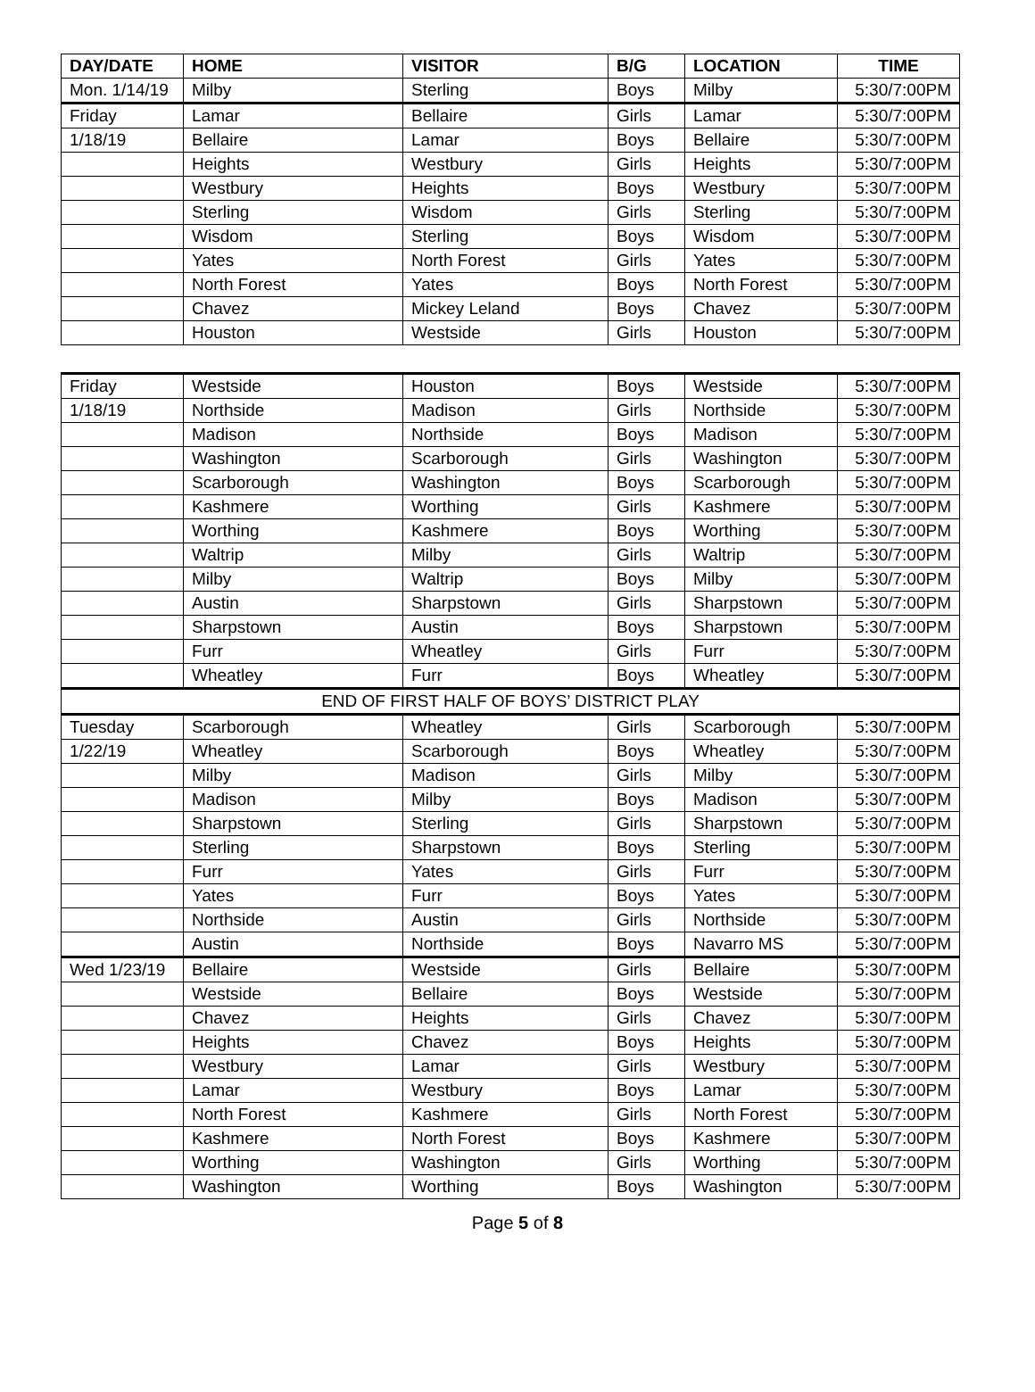| DAY/DATE | HOME | VISITOR | B/G | LOCATION | TIME |
| --- | --- | --- | --- | --- | --- |
| Mon. 1/14/19 | Milby | Sterling | Boys | Milby | 5:30/7:00PM |
| Friday | Lamar | Bellaire | Girls | Lamar | 5:30/7:00PM |
| 1/18/19 | Bellaire | Lamar | Boys | Bellaire | 5:30/7:00PM |
| | Heights | Westbury | Girls | Heights | 5:30/7:00PM |
| | Westbury | Heights | Boys | Westbury | 5:30/7:00PM |
| | Sterling | Wisdom | Girls | Sterling | 5:30/7:00PM |
| | Wisdom | Sterling | Boys | Wisdom | 5:30/7:00PM |
| | Yates | North Forest | Girls | Yates | 5:30/7:00PM |
| | North Forest | Yates | Boys | North Forest | 5:30/7:00PM |
| | Chavez | Mickey Leland | Boys | Chavez | 5:30/7:00PM |
| | Houston | Westside | Girls | Houston | 5:30/7:00PM |
| Friday | Westside | Houston | Boys | Westside | 5:30/7:00PM |
| 1/18/19 | Northside | Madison | Girls | Northside | 5:30/7:00PM |
| | Madison | Northside | Boys | Madison | 5:30/7:00PM |
| | Washington | Scarborough | Girls | Washington | 5:30/7:00PM |
| | Scarborough | Washington | Boys | Scarborough | 5:30/7:00PM |
| | Kashmere | Worthing | Girls | Kashmere | 5:30/7:00PM |
| | Worthing | Kashmere | Boys | Worthing | 5:30/7:00PM |
| | Waltrip | Milby | Girls | Waltrip | 5:30/7:00PM |
| | Milby | Waltrip | Boys | Milby | 5:30/7:00PM |
| | Austin | Sharpstown | Girls | Sharpstown | 5:30/7:00PM |
| | Sharpstown | Austin | Boys | Sharpstown | 5:30/7:00PM |
| | Furr | Wheatley | Girls | Furr | 5:30/7:00PM |
| | Wheatley | Furr | Boys | Wheatley | 5:30/7:00PM |
| END OF FIRST HALF OF BOYS’ DISTRICT PLAY | | | | | |
| Tuesday | Scarborough | Wheatley | Girls | Scarborough | 5:30/7:00PM |
| 1/22/19 | Wheatley | Scarborough | Boys | Wheatley | 5:30/7:00PM |
| | Milby | Madison | Girls | Milby | 5:30/7:00PM |
| | Madison | Milby | Boys | Madison | 5:30/7:00PM |
| | Sharpstown | Sterling | Girls | Sharpstown | 5:30/7:00PM |
| | Sterling | Sharpstown | Boys | Sterling | 5:30/7:00PM |
| | Furr | Yates | Girls | Furr | 5:30/7:00PM |
| | Yates | Furr | Boys | Yates | 5:30/7:00PM |
| | Northside | Austin | Girls | Northside | 5:30/7:00PM |
| | Austin | Northside | Boys | Navarro MS | 5:30/7:00PM |
| Wed 1/23/19 | Bellaire | Westside | Girls | Bellaire | 5:30/7:00PM |
| | Westside | Bellaire | Boys | Westside | 5:30/7:00PM |
| | Chavez | Heights | Girls | Chavez | 5:30/7:00PM |
| | Heights | Chavez | Boys | Heights | 5:30/7:00PM |
| | Westbury | Lamar | Girls | Westbury | 5:30/7:00PM |
| | Lamar | Westbury | Boys | Lamar | 5:30/7:00PM |
| | North Forest | Kashmere | Girls | North Forest | 5:30/7:00PM |
| | Kashmere | North Forest | Boys | Kashmere | 5:30/7:00PM |
| | Worthing | Washington | Girls | Worthing | 5:30/7:00PM |
| | Washington | Worthing | Boys | Washington | 5:30/7:00PM |
Page 5 of 8